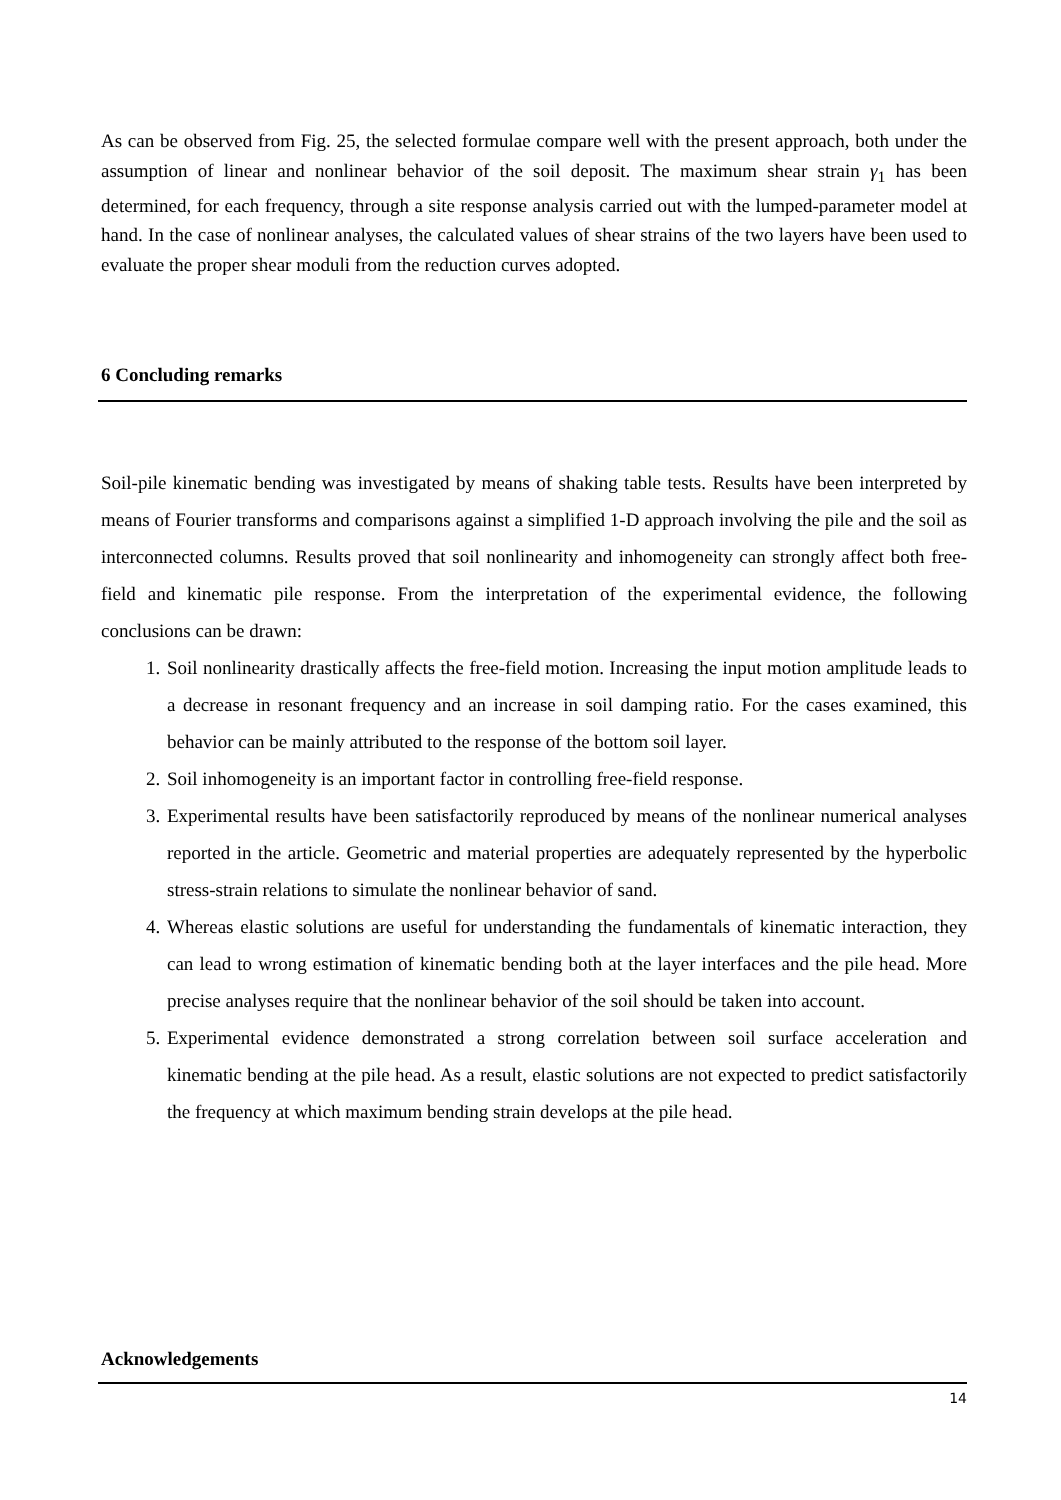As can be observed from Fig. 25, the selected formulae compare well with the present approach, both under the assumption of linear and nonlinear behavior of the soil deposit. The maximum shear strain γ<sub>1</sub> has been determined, for each frequency, through a site response analysis carried out with the lumped-parameter model at hand. In the case of nonlinear analyses, the calculated values of shear strains of the two layers have been used to evaluate the proper shear moduli from the reduction curves adopted.
6 Concluding remarks
Soil-pile kinematic bending was investigated by means of shaking table tests. Results have been interpreted by means of Fourier transforms and comparisons against a simplified 1-D approach involving the pile and the soil as interconnected columns. Results proved that soil nonlinearity and inhomogeneity can strongly affect both free-field and kinematic pile response. From the interpretation of the experimental evidence, the following conclusions can be drawn:
1. Soil nonlinearity drastically affects the free-field motion. Increasing the input motion amplitude leads to a decrease in resonant frequency and an increase in soil damping ratio. For the cases examined, this behavior can be mainly attributed to the response of the bottom soil layer.
2. Soil inhomogeneity is an important factor in controlling free-field response.
3. Experimental results have been satisfactorily reproduced by means of the nonlinear numerical analyses reported in the article. Geometric and material properties are adequately represented by the hyperbolic stress-strain relations to simulate the nonlinear behavior of sand.
4. Whereas elastic solutions are useful for understanding the fundamentals of kinematic interaction, they can lead to wrong estimation of kinematic bending both at the layer interfaces and the pile head. More precise analyses require that the nonlinear behavior of the soil should be taken into account.
5. Experimental evidence demonstrated a strong correlation between soil surface acceleration and kinematic bending at the pile head. As a result, elastic solutions are not expected to predict satisfactorily the frequency at which maximum bending strain develops at the pile head.
Acknowledgements
14